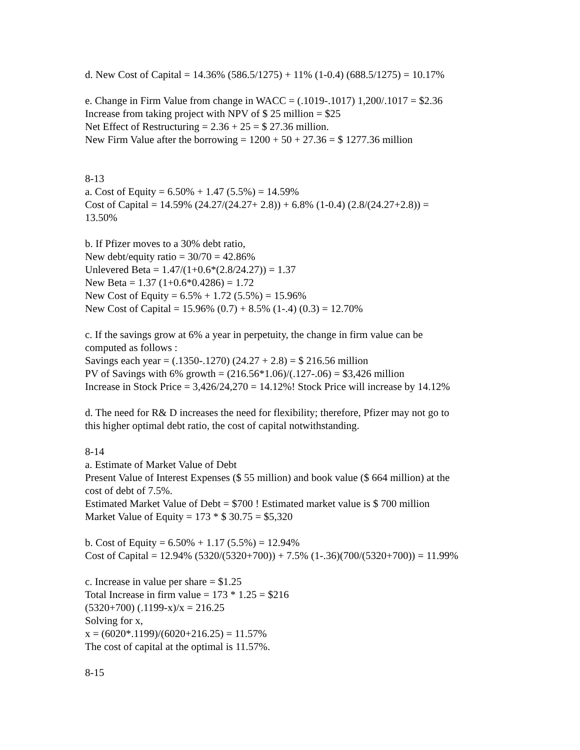d. New Cost of Capital = 14.36% (586.5/1275) + 11% (1-0.4) (688.5/1275) = 10.17%
e. Change in Firm Value from change in WACC = (.1019-.1017) 1,200/.1017 = $2.36
Increase from taking project with NPV of $ 25 million = $25
Net Effect of Restructuring = 2.36 + 25 = $ 27.36 million.
New Firm Value after the borrowing = 1200 + 50 + 27.36 = $ 1277.36 million
8-13
a. Cost of Equity = 6.50% + 1.47 (5.5%) = 14.59%
Cost of Capital = 14.59% (24.27/(24.27+ 2.8)) + 6.8% (1-0.4) (2.8/(24.27+2.8)) =
13.50%
b. If Pfizer moves to a 30% debt ratio,
New debt/equity ratio = 30/70 = 42.86%
Unlevered Beta = 1.47/(1+0.6*(2.8/24.27)) = 1.37
New Beta = 1.37 (1+0.6*0.4286) = 1.72
New Cost of Equity = 6.5% + 1.72 (5.5%) = 15.96%
New Cost of Capital = 15.96% (0.7) + 8.5% (1-.4) (0.3) = 12.70%
c. If the savings grow at 6% a year in perpetuity, the change in firm value can be
computed as follows :
Savings each year = (.1350-.1270) (24.27 + 2.8) = $ 216.56 million
PV of Savings with 6% growth = (216.56*1.06)/(.127-.06) = $3,426 million
Increase in Stock Price = 3,426/24,270 = 14.12%! Stock Price will increase by 14.12%
d. The need for R& D increases the need for flexibility; therefore, Pfizer may not go to
this higher optimal debt ratio, the cost of capital notwithstanding.
8-14
a. Estimate of Market Value of Debt
Present Value of Interest Expenses ($ 55 million) and book value ($ 664 million) at the
cost of debt of 7.5%.
Estimated Market Value of Debt = $700 ! Estimated market value is $ 700 million
Market Value of Equity = 173 * $ 30.75 = $5,320
b. Cost of Equity = 6.50% + 1.17 (5.5%) = 12.94%
Cost of Capital = 12.94% (5320/(5320+700)) + 7.5% (1-.36)(700/(5320+700)) = 11.99%
c. Increase in value per share = $1.25
Total Increase in firm value = 173 * 1.25 = $216
(5320+700) (.1199-x)/x = 216.25
Solving for x,
x = (6020*.1199)/(6020+216.25) = 11.57%
The cost of capital at the optimal is 11.57%.
8-15